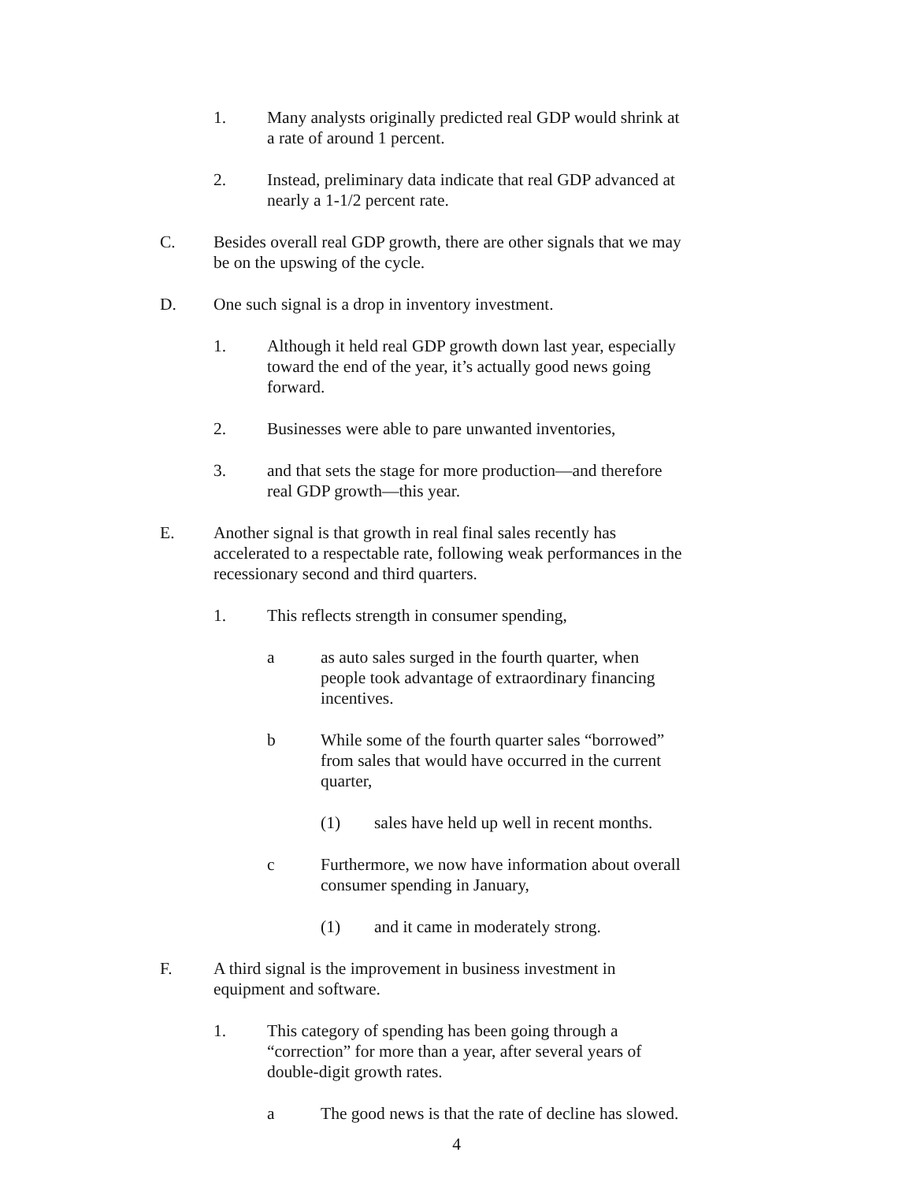1. Many analysts originally predicted real GDP would shrink at a rate of around 1 percent.
2. Instead, preliminary data indicate that real GDP advanced at nearly a 1-1/2 percent rate.
C. Besides overall real GDP growth, there are other signals that we may be on the upswing of the cycle.
D. One such signal is a drop in inventory investment.
1. Although it held real GDP growth down last year, especially toward the end of the year, it’s actually good news going forward.
2. Businesses were able to pare unwanted inventories,
3. and that sets the stage for more production—and therefore real GDP growth—this year.
E. Another signal is that growth in real final sales recently has accelerated to a respectable rate, following weak performances in the recessionary second and third quarters.
1. This reflects strength in consumer spending,
a as auto sales surged in the fourth quarter, when people took advantage of extraordinary financing incentives.
b While some of the fourth quarter sales “borrowed” from sales that would have occurred in the current quarter,
(1) sales have held up well in recent months.
c Furthermore, we now have information about overall consumer spending in January,
(1) and it came in moderately strong.
F. A third signal is the improvement in business investment in equipment and software.
1. This category of spending has been going through a “correction” for more than a year, after several years of double-digit growth rates.
a The good news is that the rate of decline has slowed.
4